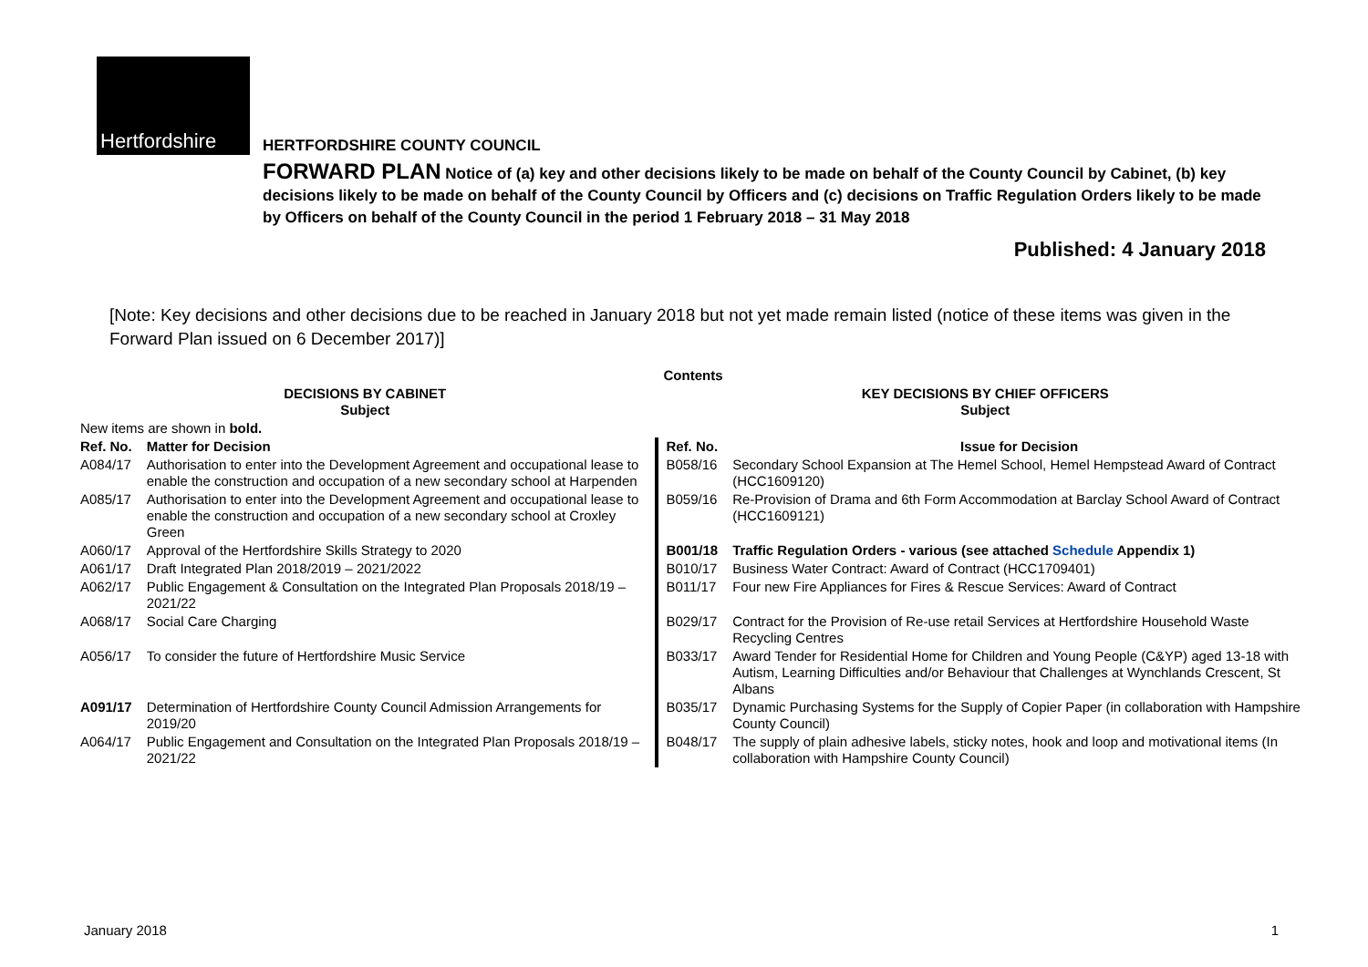Hertfordshire
HERTFORDSHIRE COUNTY COUNCIL
FORWARD PLAN Notice of (a) key and other decisions likely to be made on behalf of the County Council by Cabinet, (b) key decisions likely to be made on behalf of the County Council by Officers and (c) decisions on Traffic Regulation Orders likely to be made by Officers on behalf of the County Council in the period 1 February 2018 – 31 May 2018
Published: 4 January 2018
[Note: Key decisions and other decisions due to be reached in January 2018 but not yet made remain listed (notice of these items was given in the Forward Plan issued on 6 December 2017)]
| Contents | | | |
| --- | --- | --- | --- |
| DECISIONS BY CABINET Subject | | KEY DECISIONS BY CHIEF OFFICERS Subject | |
| New items are shown in bold. | | | |
| Ref. No. | Matter for Decision | Ref. No. | Issue for Decision |
| A084/17 | Authorisation to enter into the Development Agreement and occupational lease to enable the construction and occupation of a new secondary school at Harpenden | B058/16 | Secondary School Expansion at The Hemel School, Hemel Hempstead Award of Contract (HCC1609120) |
| A085/17 | Authorisation to enter into the Development Agreement and occupational lease to enable the construction and occupation of a new secondary school at Croxley Green | B059/16 | Re-Provision of Drama and 6th Form Accommodation at Barclay School Award of Contract (HCC1609121) |
| A060/17 | Approval of the Hertfordshire Skills Strategy to 2020 | B001/18 | Traffic Regulation Orders - various (see attached Schedule Appendix 1) |
| A061/17 | Draft Integrated Plan 2018/2019 – 2021/2022 | B010/17 | Business Water Contract: Award of Contract (HCC1709401) |
| A062/17 | Public Engagement & Consultation on the Integrated Plan Proposals 2018/19 – 2021/22 | B011/17 | Four new Fire Appliances for Fires & Rescue Services: Award of Contract |
| A068/17 | Social Care Charging | B029/17 | Contract for the Provision of Re-use retail Services at Hertfordshire Household Waste Recycling Centres |
| A056/17 | To consider the future of Hertfordshire Music Service | B033/17 | Award Tender for Residential Home for Children and Young People (C&YP) aged 13-18 with Autism, Learning Difficulties and/or Behaviour that Challenges at Wynchlands Crescent, St Albans |
| A091/17 | Determination of Hertfordshire County Council Admission Arrangements for 2019/20 | B035/17 | Dynamic Purchasing Systems for the Supply of Copier Paper (in collaboration with Hampshire County Council) |
| A064/17 | Public Engagement and Consultation on the Integrated Plan Proposals 2018/19 – 2021/22 | B048/17 | The supply of plain adhesive labels, sticky notes, hook and loop and motivational items (In collaboration with Hampshire County Council) |
January 2018 1